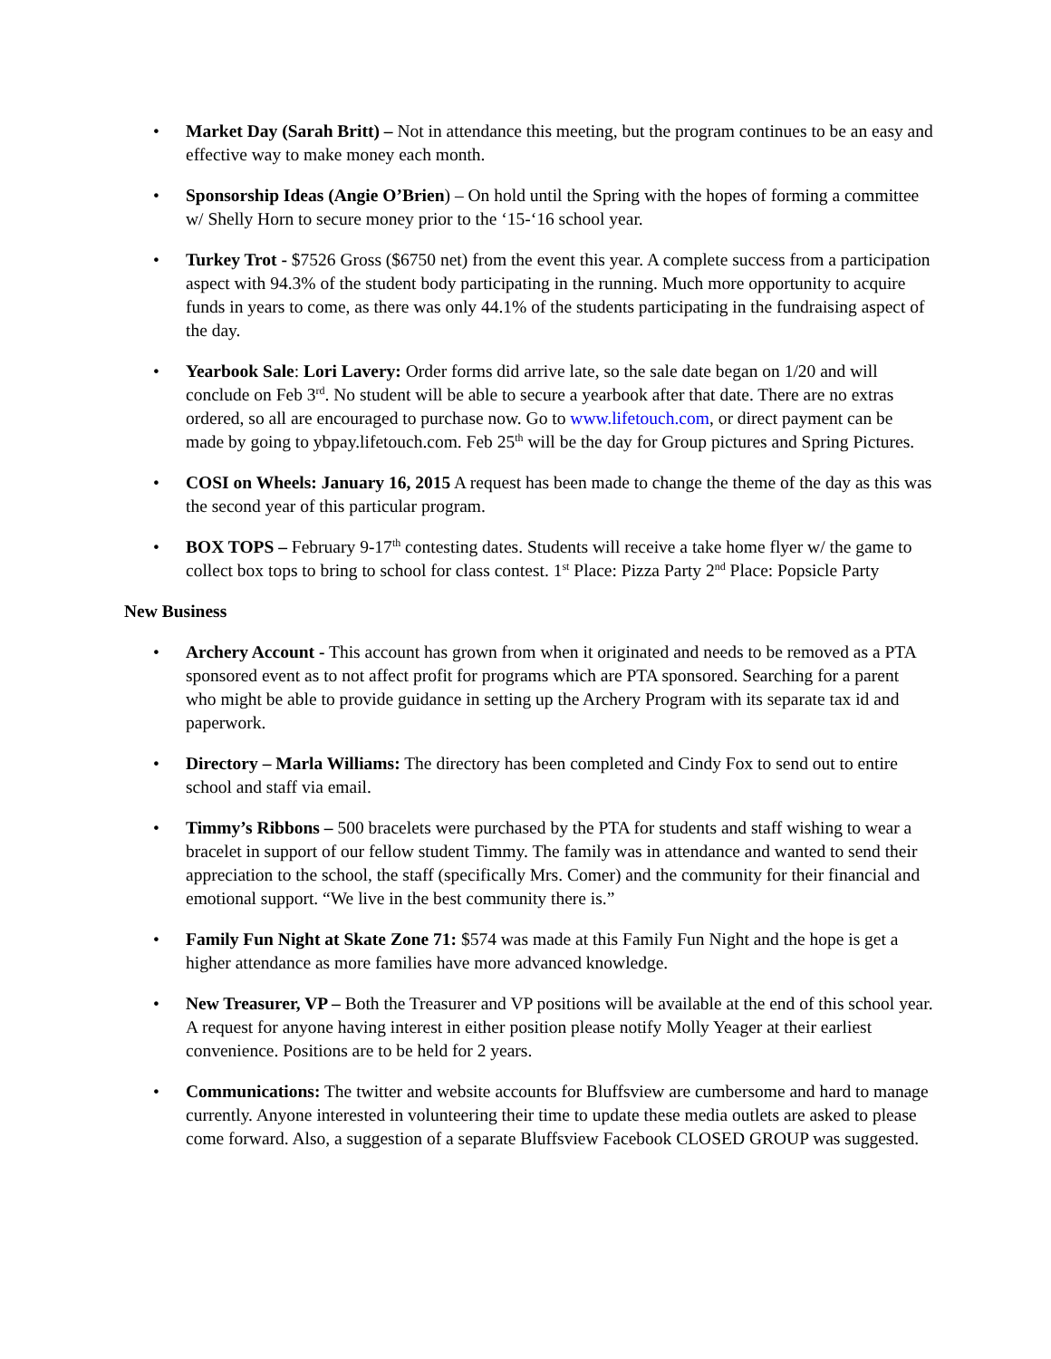• Market Day (Sarah Britt) – Not in attendance this meeting, but the program continues to be an easy and effective way to make money each month.
• Sponsorship Ideas (Angie O’Brien) – On hold until the Spring with the hopes of forming a committee w/ Shelly Horn to secure money prior to the ‘15-‘16 school year.
• Turkey Trot - $7526 Gross ($6750 net) from the event this year. A complete success from a participation aspect with 94.3% of the student body participating in the running. Much more opportunity to acquire funds in years to come, as there was only 44.1% of the students participating in the fundraising aspect of the day.
• Yearbook Sale: Lori Lavery: Order forms did arrive late, so the sale date began on 1/20 and will conclude on Feb 3<sup>rd</sup>. No student will be able to secure a yearbook after that date. There are no extras ordered, so all are encouraged to purchase now. Go to www.lifetouch.com, or direct payment can be made by going to ybpay.lifetouch.com. Feb 25<sup>th</sup> will be the day for Group pictures and Spring Pictures.
• COSI on Wheels: January 16, 2015 A request has been made to change the theme of the day as this was the second year of this particular program.
• BOX TOPS – February 9-17<sup>th</sup> contesting dates. Students will receive a take home flyer w/ the game to collect box tops to bring to school for class contest. 1<sup>st</sup> Place: Pizza Party 2<sup>nd</sup> Place: Popsicle Party
New Business
• Archery Account - This account has grown from when it originated and needs to be removed as a PTA sponsored event as to not affect profit for programs which are PTA sponsored. Searching for a parent who might be able to provide guidance in setting up the Archery Program with its separate tax id and paperwork.
• Directory – Marla Williams: The directory has been completed and Cindy Fox to send out to entire school and staff via email.
• Timmy’s Ribbons – 500 bracelets were purchased by the PTA for students and staff wishing to wear a bracelet in support of our fellow student Timmy. The family was in attendance and wanted to send their appreciation to the school, the staff (specifically Mrs. Comer) and the community for their financial and emotional support. “We live in the best community there is.”
• Family Fun Night at Skate Zone 71: $574 was made at this Family Fun Night and the hope is get a higher attendance as more families have more advanced knowledge.
• New Treasurer, VP – Both the Treasurer and VP positions will be available at the end of this school year. A request for anyone having interest in either position please notify Molly Yeager at their earliest convenience. Positions are to be held for 2 years.
• Communications: The twitter and website accounts for Bluffsview are cumbersome and hard to manage currently. Anyone interested in volunteering their time to update these media outlets are asked to please come forward. Also, a suggestion of a separate Bluffsview Facebook CLOSED GROUP was suggested.